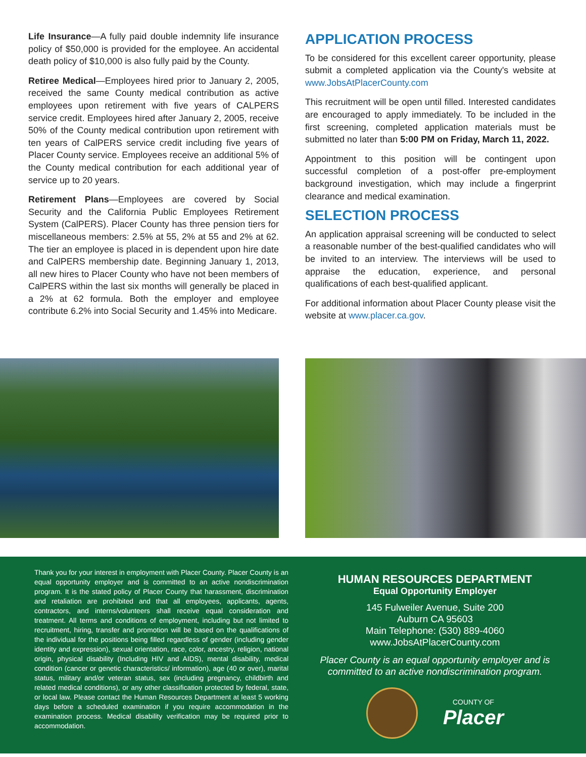Life Insurance—A fully paid double indemnity life insurance policy of $50,000 is provided for the employee. An accidental death policy of $10,000 is also fully paid by the County.
Retiree Medical—Employees hired prior to January 2, 2005, received the same County medical contribution as active employees upon retirement with five years of CALPERS service credit. Employees hired after January 2, 2005, receive 50% of the County medical contribution upon retirement with ten years of CalPERS service credit including five years of Placer County service. Employees receive an additional 5% of the County medical contribution for each additional year of service up to 20 years.
Retirement Plans—Employees are covered by Social Security and the California Public Employees Retirement System (CalPERS). Placer County has three pension tiers for miscellaneous members: 2.5% at 55, 2% at 55 and 2% at 62. The tier an employee is placed in is dependent upon hire date and CalPERS membership date. Beginning January 1, 2013, all new hires to Placer County who have not been members of CalPERS within the last six months will generally be placed in a 2% at 62 formula. Both the employer and employee contribute 6.2% into Social Security and 1.45% into Medicare.
APPLICATION PROCESS
To be considered for this excellent career opportunity, please submit a completed application via the County's website at www.JobsAtPlacerCounty.com
This recruitment will be open until filled. Interested candidates are encouraged to apply immediately. To be included in the first screening, completed application materials must be submitted no later than 5:00 PM on Friday, March 11, 2022.
Appointment to this position will be contingent upon successful completion of a post-offer pre-employment background investigation, which may include a fingerprint clearance and medical examination.
SELECTION PROCESS
An application appraisal screening will be conducted to select a reasonable number of the best-qualified candidates who will be invited to an interview. The interviews will be used to appraise the education, experience, and personal qualifications of each best-qualified applicant.
For additional information about Placer County please visit the website at www.placer.ca.gov.
Thank you for your interest in employment with Placer County. Placer County is an equal opportunity employer and is committed to an active nondiscrimination program. It is the stated policy of Placer County that harassment, discrimination and retaliation are prohibited and that all employees, applicants, agents, contractors, and interns/volunteers shall receive equal consideration and treatment. All terms and conditions of employment, including but not limited to recruitment, hiring, transfer and promotion will be based on the qualifications of the individual for the positions being filled regardless of gender (including gender identity and expression), sexual orientation, race, color, ancestry, religion, national origin, physical disability (Including HIV and AIDS), mental disability, medical condition (cancer or genetic characteristics/ information), age (40 or over), marital status, military and/or veteran status, sex (including pregnancy, childbirth and related medical conditions), or any other classification protected by federal, state, or local law. Please contact the Human Resources Department at least 5 working days before a scheduled examination if you require accommodation in the examination process. Medical disability verification may be required prior to accommodation.
HUMAN RESOURCES DEPARTMENT
Equal Opportunity Employer
145 Fulweiler Avenue, Suite 200
Auburn CA 95603
Main Telephone: (530) 889-4060
www.JobsAtPlacerCounty.com
Placer County is an equal opportunity employer and is committed to an active nondiscrimination program.
COUNTY OF
Placer